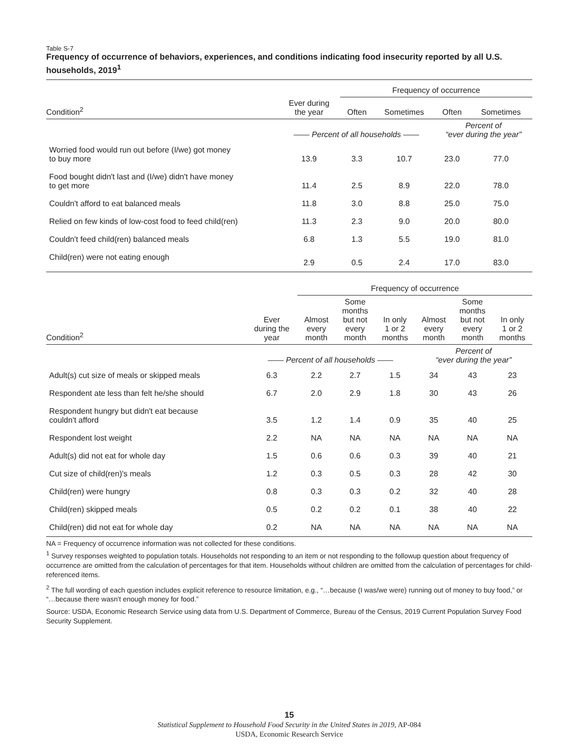Table S-7
Frequency of occurrence of behaviors, experiences, and conditions indicating food insecurity reported by all U.S. households, 2019<sup>1</sup>
| | | Frequency of occurrence | | | |
| --- | --- | --- | --- | --- | --- |
| Condition<sup>2</sup> | Ever during the year | Often | Sometimes | Often | Sometimes |
| | —— Percent of all households —— | | | Percent of “ever during the year” | |
| Worried food would run out before (I/we) got money to buy more | 13.9 | 3.3 | 10.7 | 23.0 | 77.0 |
| Food bought didn't last and (I/we) didn't have money to get more | 11.4 | 2.5 | 8.9 | 22.0 | 78.0 |
| Couldn't afford to eat balanced meals | 11.8 | 3.0 | 8.8 | 25.0 | 75.0 |
| Relied on few kinds of low-cost food to feed child(ren) | 11.3 | 2.3 | 9.0 | 20.0 | 80.0 |
| Couldn't feed child(ren) balanced meals | 6.8 | 1.3 | 5.5 | 19.0 | 81.0 |
| Child(ren) were not eating enough | 2.9 | 0.5 | 2.4 | 17.0 | 83.0 |
| | | Frequency of occurrence | | | | | |
| --- | --- | --- | --- | --- | --- | --- | --- |
| Condition<sup>2</sup> | Ever during the year | Almost every month | Some months but not every month | In only 1 or 2 months | Almost every month | Some months but not every month | In only 1 or 2 months |
| | —— Percent of all households —— | | | | Percent of “ever during the year” | | |
| Adult(s) cut size of meals or skipped meals | 6.3 | 2.2 | 2.7 | 1.5 | 34 | 43 | 23 |
| Respondent ate less than felt he/she should | 6.7 | 2.0 | 2.9 | 1.8 | 30 | 43 | 26 |
| Respondent hungry but didn't eat because couldn't afford | 3.5 | 1.2 | 1.4 | 0.9 | 35 | 40 | 25 |
| Respondent lost weight | 2.2 | NA | NA | NA | NA | NA | NA |
| Adult(s) did not eat for whole day | 1.5 | 0.6 | 0.6 | 0.3 | 39 | 40 | 21 |
| Cut size of child(ren)'s meals | 1.2 | 0.3 | 0.5 | 0.3 | 28 | 42 | 30 |
| Child(ren) were hungry | 0.8 | 0.3 | 0.3 | 0.2 | 32 | 40 | 28 |
| Child(ren) skipped meals | 0.5 | 0.2 | 0.2 | 0.1 | 38 | 40 | 22 |
| Child(ren) did not eat for whole day | 0.2 | NA | NA | NA | NA | NA | NA |
NA = Frequency of occurrence information was not collected for these conditions.
<sup>1</sup> Survey responses weighted to population totals. Households not responding to an item or not responding to the followup question about frequency of occurrence are omitted from the calculation of percentages for that item. Households without children are omitted from the calculation of percentages for child-referenced items.
<sup>2</sup> The full wording of each question includes explicit reference to resource limitation, e.g., “…because (I was/we were) running out of money to buy food,” or “…because there wasn't enough money for food.”
Source: USDA, Economic Research Service using data from U.S. Department of Commerce, Bureau of the Census, 2019 Current Population Survey Food Security Supplement.
15
Statistical Supplement to Household Food Security in the United States in 2019, AP-084
USDA, Economic Research Service